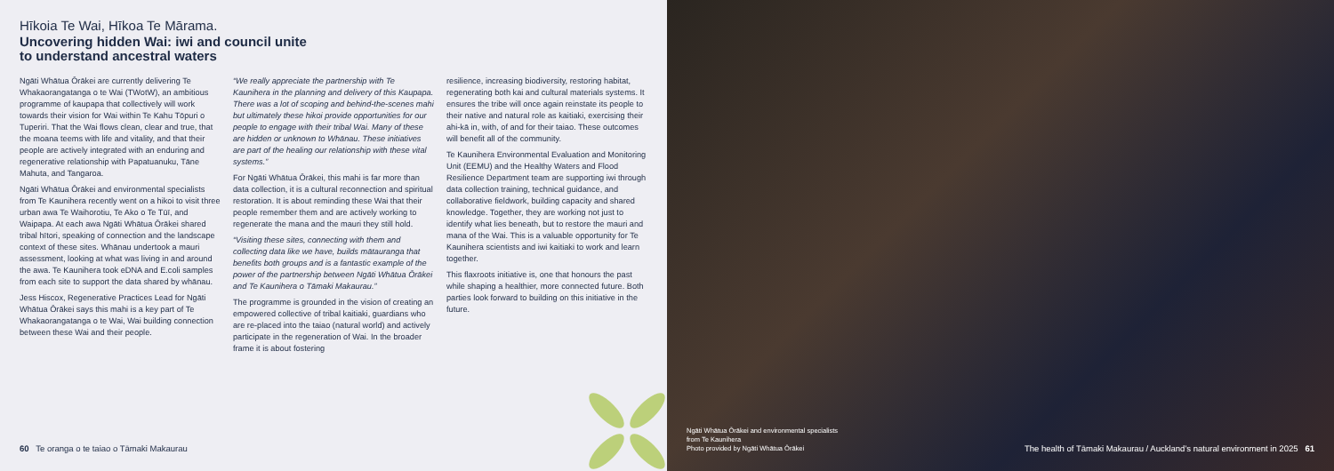Hīkoia Te Wai, Hīkoa Te Mārama.
Uncovering hidden Wai: iwi and council unite
to understand ancestral waters
Ngāti Whātua Ōrākei are currently delivering Te Whakaorangatanga o te Wai (TWotW), an ambitious programme of kaupapa that collectively will work towards their vision for Wai within Te Kahu Tōpuri o Tuperiri. That the Wai flows clean, clear and true, that the moana teems with life and vitality, and that their people are actively integrated with an enduring and regenerative relationship with Papatuanuku, Tāne Mahuta, and Tangaroa.
Ngāti Whātua Ōrākei and environmental specialists from Te Kaunihera recently went on a hikoi to visit three urban awa Te Waihorotiu, Te Ako o Te Tūī, and Waipapa. At each awa Ngāti Whātua Ōrākei shared tribal hītori, speaking of connection and the landscape context of these sites. Whānau undertook a mauri assessment, looking at what was living in and around the awa. Te Kaunihera took eDNA and E.coli samples from each site to support the data shared by whānau.
Jess Hiscox, Regenerative Practices Lead for Ngāti Whātua Ōrākei says this mahi is a key part of Te Whakaorangatanga o te Wai, Wai building connection between these Wai and their people.
“We really appreciate the partnership with Te Kaunihera in the planning and delivery of this Kaupapa. There was a lot of scoping and behind-the-scenes mahi but ultimately these hikoi provide opportunities for our people to engage with their tribal Wai. Many of these are hidden or unknown to Whānau. These initiatives are part of the healing our relationship with these vital systems.”
For Ngāti Whātua Ōrākei, this mahi is far more than data collection, it is a cultural reconnection and spiritual restoration. It is about reminding these Wai that their people remember them and are actively working to regenerate the mana and the mauri they still hold.
“Visiting these sites, connecting with them and collecting data like we have, builds mātauranga that benefits both groups and is a fantastic example of the power of the partnership between Ngāti Whātua Ōrākei and Te Kaunihera o Tāmaki Makaurau.”
The programme is grounded in the vision of creating an empowered collective of tribal kaitiaki, guardians who are re-placed into the taiao (natural world) and actively participate in the regeneration of Wai. In the broader frame it is about fostering
resilience, increasing biodiversity, restoring habitat, regenerating both kai and cultural materials systems. It ensures the tribe will once again reinstate its people to their native and natural role as kaitiaki, exercising their ahi-kā in, with, of and for their taiao. These outcomes will benefit all of the community.
Te Kaunihera Environmental Evaluation and Monitoring Unit (EEMU) and the Healthy Waters and Flood Resilience Department team are supporting iwi through data collection training, technical guidance, and collaborative fieldwork, building capacity and shared knowledge. Together, they are working not just to identify what lies beneath, but to restore the mauri and mana of the Wai. This is a valuable opportunity for Te Kaunihera scientists and iwi kaitiaki to work and learn together.
This flaxroots initiative is, one that honours the past while shaping a healthier, more connected future. Both parties look forward to building on this initiative in the future.
60 Te oranga o te taiao o Tāmaki Makaurau
Ngāti Whātua Ōrākei and environmental specialists
from Te Kaunihera
Photo provided by Ngāti Whātua Ōrākei
The health of Tāmaki Makaurau / Auckland’s natural environment in 2025 61